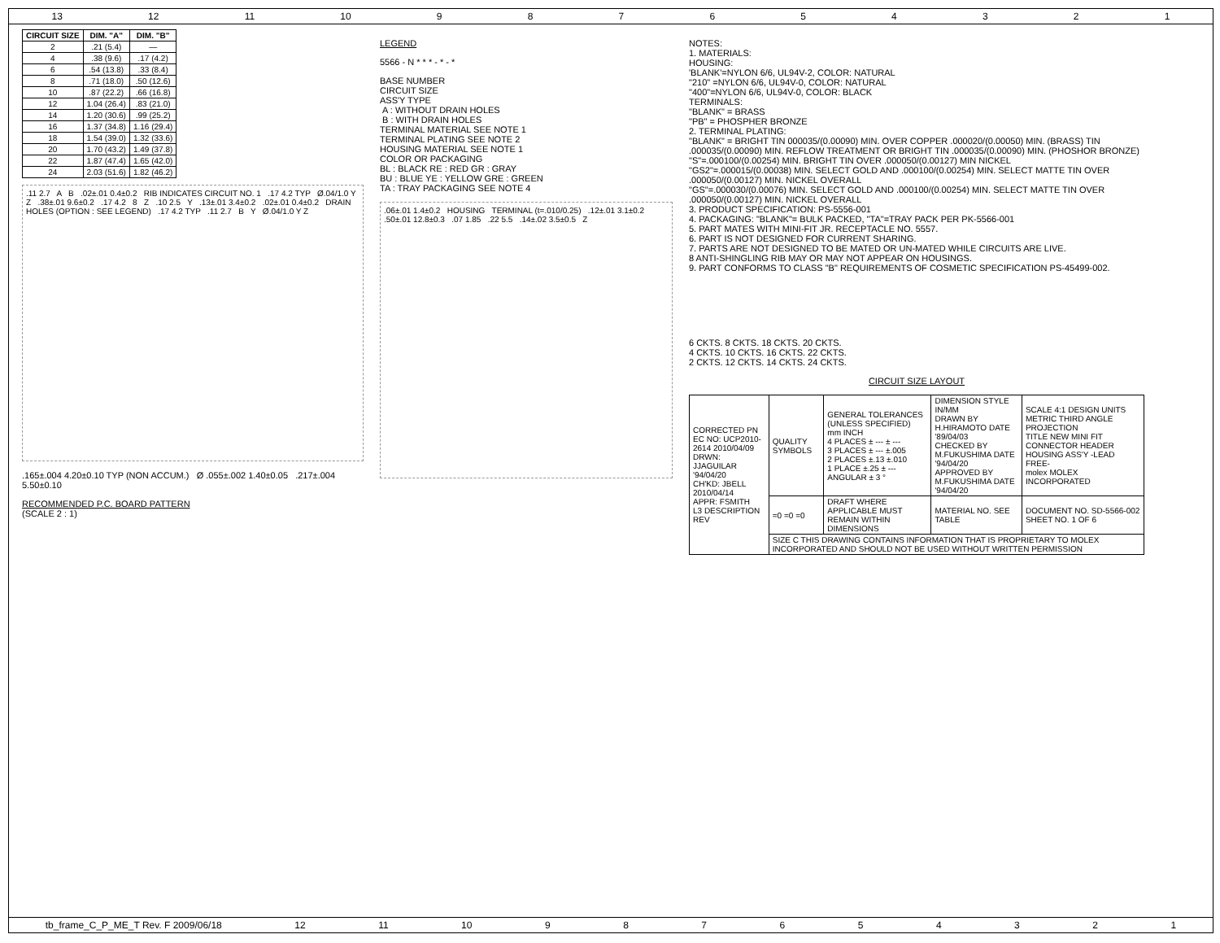13 12 11 10 987654321
| CIRCUIT SIZE | DIM. "A" | DIM. "B" |
| --- | --- | --- |
| 2 | .21 (5.4) | — |
| 4 | .38 (9.6) | .17 (4.2) |
| 6 | .54 (13.8) | .33 (8.4) |
| 8 | .71 (18.0) | .50 (12.6) |
| 10 | .87 (22.2) | .66 (16.8) |
| 12 | 1.04 (26.4) | .83 (21.0) |
| 14 | 1.20 (30.6) | .99 (25.2) |
| 16 | 1.37 (34.8) | 1.16 (29.4) |
| 18 | 1.54 (39.0) | 1.32 (33.6) |
| 20 | 1.70 (43.2) | 1.49 (37.8) |
| 22 | 1.87 (47.4) | 1.65 (42.0) |
| 24 | 2.03 (51.6) | 1.82 (46.2) |
.11 2.7 A B .02±.01 0.4±0.2 RIB INDICATES CIRCUIT NO. 1 .17 4.2 TYP Ø.04/1.0 Y Z .38±.01 9.6±0.2 .17 4.2 8 Z .10 2.5 Y .13±.01 3.4±0.2 .02±.01 0.4±0.2 DRAIN HOLES (OPTION : SEE LEGEND) .17 4.2 TYP .11 2.7 B Y Ø.04/1.0 Y Z
.165±.004 4.20±0.10 TYP (NON ACCUM.) Ø .055±.002 1.40±0.05 .217±.004 5.50±0.10
RECOMMENDED P.C. BOARD PATTERN
(SCALE 2 : 1)
LEGEND
5566 - N * * * - * - *
BASE NUMBER
CIRCUIT SIZE
ASS'Y TYPE
A : WITHOUT DRAIN HOLES
B : WITH DRAIN HOLES
TERMINAL MATERIAL SEE NOTE 1
TERMINAL PLATING SEE NOTE 2
HOUSING MATERIAL SEE NOTE 1
COLOR OR PACKAGING
BL : BLACK RE : RED GR : GRAY
BU : BLUE YE : YELLOW GRE : GREEN
TA : TRAY PACKAGING SEE NOTE 4
.06±.01 1.4±0.2 HOUSING TERMINAL (t=.010/0.25) .12±.01 3.1±0.2 .50±.01 12.8±0.3 .07 1.85 .22 5.5 .14±.02 3.5±0.5 Z
NOTES:
1. MATERIALS:
HOUSING:
'BLANK'=NYLON 6/6, UL94V-2, COLOR: NATURAL
"210" =NYLON 6/6, UL94V-0, COLOR: NATURAL
"400"=NYLON 6/6, UL94V-0, COLOR: BLACK
TERMINALS:
"BLANK" = BRASS
"PB" = PHOSPHER BRONZE
2. TERMINAL PLATING:
"BLANK" = BRIGHT TIN 000035/(0.00090) MIN. OVER COPPER .000020/(0.00050) MIN. (BRASS) TIN .000035/(0.00090) MIN. REFLOW TREATMENT OR BRIGHT TIN .000035/(0.00090) MIN. (PHOSHOR BRONZE)
"S"=.000100/(0.00254) MIN. BRIGHT TIN OVER .000050/(0.00127) MIN NICKEL
"GS2"=.000015/(0.00038) MIN. SELECT GOLD AND .000100/(0.00254) MIN. SELECT MATTE TIN OVER .000050/(0.00127) MIN. NICKEL OVERALL
"GS"=.000030/(0.00076) MIN. SELECT GOLD AND .000100/(0.00254) MIN. SELECT MATTE TIN OVER .000050/(0.00127) MIN. NICKEL OVERALL
3. PRODUCT SPECIFICATION: PS-5556-001
4. PACKAGING: "BLANK"= BULK PACKED, "TA"=TRAY PACK PER PK-5566-001
5. PART MATES WITH MINI-FIT JR. RECEPTACLE NO. 5557.
6. PART IS NOT DESIGNED FOR CURRENT SHARING.
7. PARTS ARE NOT DESIGNED TO BE MATED OR UN-MATED WHILE CIRCUITS ARE LIVE.
8 ANTI-SHINGLING RIB MAY OR MAY NOT APPEAR ON HOUSINGS.
9. PART CONFORMS TO CLASS "B" REQUIREMENTS OF COSMETIC SPECIFICATION PS-45499-002.
6 CKTS. 8 CKTS. 18 CKTS. 20 CKTS.
4 CKTS. 10 CKTS. 16 CKTS. 22 CKTS.
2 CKTS. 12 CKTS. 14 CKTS. 24 CKTS.
CIRCUIT SIZE LAYOUT
| CORRECTED PN EC NO: UCP2010-2614 2010/04/09 DRWN: JJAGUILAR '94/04/20 CH'KD: JBELL 2010/04/14 APPR: FSMITH L3 DESCRIPTION REV | QUALITY SYMBOLS | GENERAL TOLERANCES (UNLESS SPECIFIED) mm INCH 4 PLACES ± --- ± --- 3 PLACES ± --- ±.005 2 PLACES ±.13 ±.010 1 PLACE ±.25 ± --- ANGULAR ± 3 ° | DIMENSION STYLE IN/MM DRAWN BY H.HIRAMOTO DATE '89/04/03 CHECKED BY M.FUKUSHIMA DATE '94/04/20 APPROVED BY M.FUKUSHIMA DATE '94/04/20 | SCALE 4:1 DESIGN UNITS METRIC THIRD ANGLE PROJECTION TITLE NEW MINI FIT CONNECTOR HEADER HOUSING ASS'Y -LEAD FREE- molex MOLEX INCORPORATED |
| | =0 =0 =0 | DRAFT WHERE APPLICABLE MUST REMAIN WITHIN DIMENSIONS | MATERIAL NO. SEE TABLE | DOCUMENT NO. SD-5566-002 SHEET NO. 1 OF 6 |
| | SIZE C THIS DRAWING CONTAINS INFORMATION THAT IS PROPRIETARY TO MOLEX INCORPORATED AND SHOULD NOT BE USED WITHOUT WRITTEN PERMISSION | | | |
tb_frame_C_P_ME_T Rev. F 2009/06/18 12 11 10 987654321